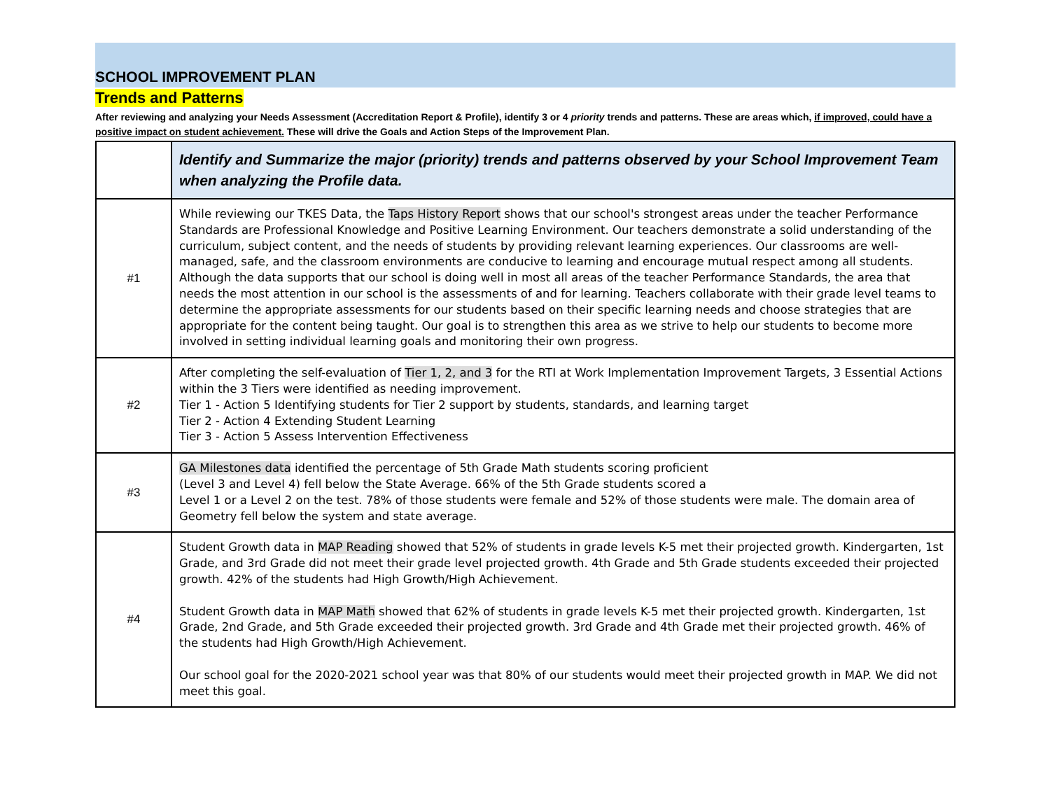SCHOOL IMPROVEMENT PLAN
Trends and Patterns
After reviewing and analyzing your Needs Assessment (Accreditation Report & Profile), identify 3 or 4 priority trends and patterns. These are areas which, if improved, could have a positive impact on student achievement. These will drive the Goals and Action Steps of the Improvement Plan.
| | Identify and Summarize the major (priority) trends and patterns observed by your School Improvement Team when analyzing the Profile data. |
| --- | --- |
| #1 | While reviewing our TKES Data, the Taps History Report shows that our school's strongest areas under the teacher Performance Standards are Professional Knowledge and Positive Learning Environment. Our teachers demonstrate a solid understanding of the curriculum, subject content, and the needs of students by providing relevant learning experiences. Our classrooms are well-managed, safe, and the classroom environments are conducive to learning and encourage mutual respect among all students. Although the data supports that our school is doing well in most all areas of the teacher Performance Standards, the area that needs the most attention in our school is the assessments of and for learning. Teachers collaborate with their grade level teams to determine the appropriate assessments for our students based on their specific learning needs and choose strategies that are appropriate for the content being taught. Our goal is to strengthen this area as we strive to help our students to become more involved in setting individual learning goals and monitoring their own progress. |
| #2 | After completing the self-evaluation of Tier 1, 2, and 3 for the RTI at Work Implementation Improvement Targets, 3 Essential Actions within the 3 Tiers were identified as needing improvement. Tier 1 - Action 5 Identifying students for Tier 2 support by students, standards, and learning target Tier 2 - Action 4 Extending Student Learning Tier 3 - Action 5 Assess Intervention Effectiveness |
| #3 | GA Milestones data identified the percentage of 5th Grade Math students scoring proficient (Level 3 and Level 4) fell below the State Average. 66% of the 5th Grade students scored a Level 1 or a Level 2 on the test. 78% of those students were female and 52% of those students were male. The domain area of Geometry fell below the system and state average. |
| #4 | Student Growth data in MAP Reading showed that 52% of students in grade levels K-5 met their projected growth. Kindergarten, 1st Grade, and 3rd Grade did not meet their grade level projected growth. 4th Grade and 5th Grade students exceeded their projected growth. 42% of the students had High Growth/High Achievement. Student Growth data in MAP Math showed that 62% of students in grade levels K-5 met their projected growth. Kindergarten, 1st Grade, 2nd Grade, and 5th Grade exceeded their projected growth. 3rd Grade and 4th Grade met their projected growth. 46% of the students had High Growth/High Achievement. Our school goal for the 2020-2021 school year was that 80% of our students would meet their projected growth in MAP. We did not meet this goal. |